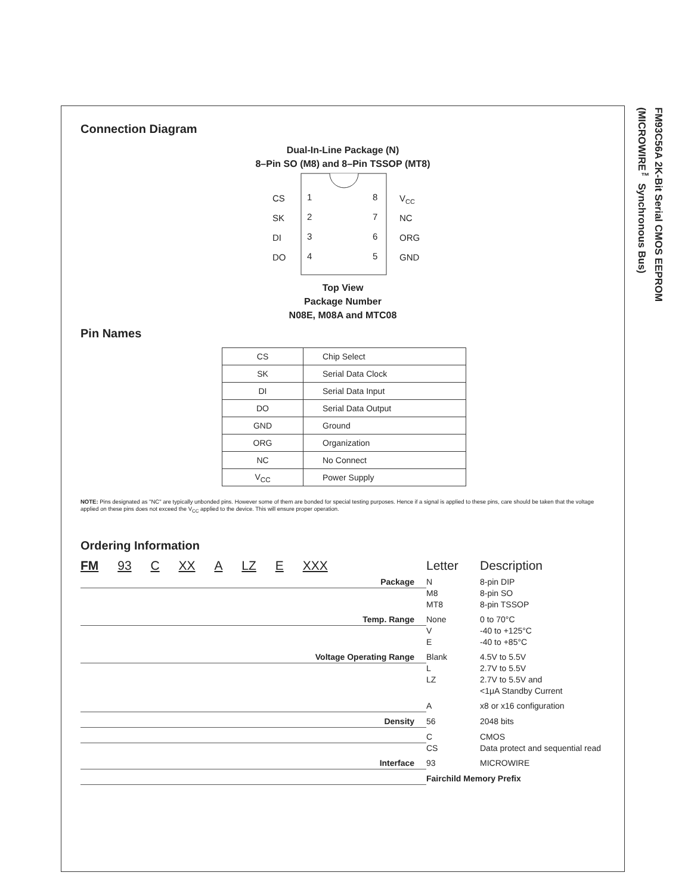FM93C56A 2K-Bit Serial CMOS EEPROM
(MICROWIRE<sup>™</sup> Synchronous Bus)
Connection Diagram
Dual-In-Line Package (N)
8–Pin SO (M8) and 8–Pin TSSOP (MT8)
CS
1
8
VCC
SK
2
7
NC
DI
3
6
ORG
DO
4
5
GND
Top View
Package Number
N08E, M08A and MTC08
Pin Names
| CS | Chip Select |
| SK | Serial Data Clock |
| DI | Serial Data Input |
| DO | Serial Data Output |
| GND | Ground |
| ORG | Organization |
| NC | No Connect |
| V<sub>CC</sub> | Power Supply |
NOTE: Pins designated as "NC" are typically unbonded pins. However some of them are bonded for special testing purposes. Hence if a signal is applied to these pins, care should be taken that the voltage applied on these pins does not exceed the V<sub>CC</sub> applied to the device. This will ensure proper operation.
Ordering Information
FM 93 C XX A LZ E XXX
Letter
Description
Package
N
M8
MT8
8-pin DIP
8-pin SO
8-pin TSSOP
Temp. Range
None
V
E
0 to 70°C
-40 to +125°C
-40 to +85°C
Voltage Operating Range
Blank
L
LZ
4.5V to 5.5V
2.7V to 5.5V
2.7V to 5.5V and
<1μA Standby Current
A
x8 or x16 configuration
Density
56
2048 bits
C
CS
CMOS
Data protect and sequential read
Interface
93
MICROWIRE
Fairchild Memory Prefix